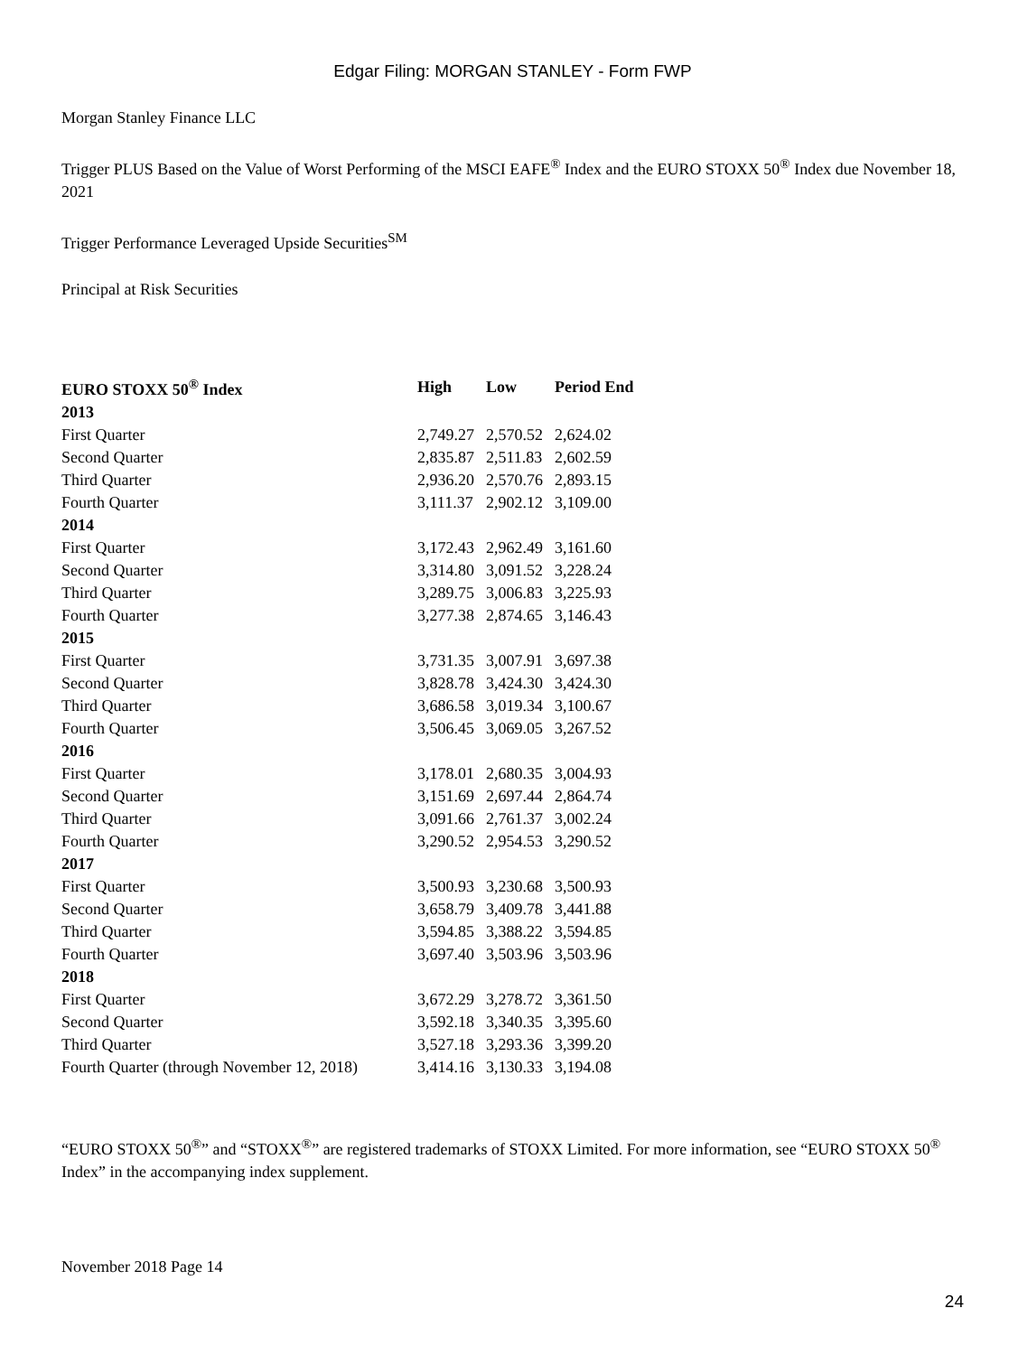Edgar Filing: MORGAN STANLEY - Form FWP
Morgan Stanley Finance LLC
Trigger PLUS Based on the Value of Worst Performing of the MSCI EAFE<sup>®</sup> Index and the EURO STOXX 50<sup>®</sup> Index due November 18, 2021
Trigger Performance Leveraged Upside Securities<sup>SM</sup>
Principal at Risk Securities
| EURO STOXX 50<sup>®</sup> Index | High | Low | Period End |
| --- | --- | --- | --- |
| 2013 | | | |
| First Quarter | 2,749.27 | 2,570.52 | 2,624.02 |
| Second Quarter | 2,835.87 | 2,511.83 | 2,602.59 |
| Third Quarter | 2,936.20 | 2,570.76 | 2,893.15 |
| Fourth Quarter | 3,111.37 | 2,902.12 | 3,109.00 |
| 2014 | | | |
| First Quarter | 3,172.43 | 2,962.49 | 3,161.60 |
| Second Quarter | 3,314.80 | 3,091.52 | 3,228.24 |
| Third Quarter | 3,289.75 | 3,006.83 | 3,225.93 |
| Fourth Quarter | 3,277.38 | 2,874.65 | 3,146.43 |
| 2015 | | | |
| First Quarter | 3,731.35 | 3,007.91 | 3,697.38 |
| Second Quarter | 3,828.78 | 3,424.30 | 3,424.30 |
| Third Quarter | 3,686.58 | 3,019.34 | 3,100.67 |
| Fourth Quarter | 3,506.45 | 3,069.05 | 3,267.52 |
| 2016 | | | |
| First Quarter | 3,178.01 | 2,680.35 | 3,004.93 |
| Second Quarter | 3,151.69 | 2,697.44 | 2,864.74 |
| Third Quarter | 3,091.66 | 2,761.37 | 3,002.24 |
| Fourth Quarter | 3,290.52 | 2,954.53 | 3,290.52 |
| 2017 | | | |
| First Quarter | 3,500.93 | 3,230.68 | 3,500.93 |
| Second Quarter | 3,658.79 | 3,409.78 | 3,441.88 |
| Third Quarter | 3,594.85 | 3,388.22 | 3,594.85 |
| Fourth Quarter | 3,697.40 | 3,503.96 | 3,503.96 |
| 2018 | | | |
| First Quarter | 3,672.29 | 3,278.72 | 3,361.50 |
| Second Quarter | 3,592.18 | 3,340.35 | 3,395.60 |
| Third Quarter | 3,527.18 | 3,293.36 | 3,399.20 |
| Fourth Quarter (through November 12, 2018) | 3,414.16 | 3,130.33 | 3,194.08 |
“EURO STOXX 50<sup>®</sup>” and “STOXX<sup>®</sup>” are registered trademarks of STOXX Limited. For more information, see “EURO STOXX 50<sup>®</sup> Index” in the accompanying index supplement.
November 2018 Page 14
24